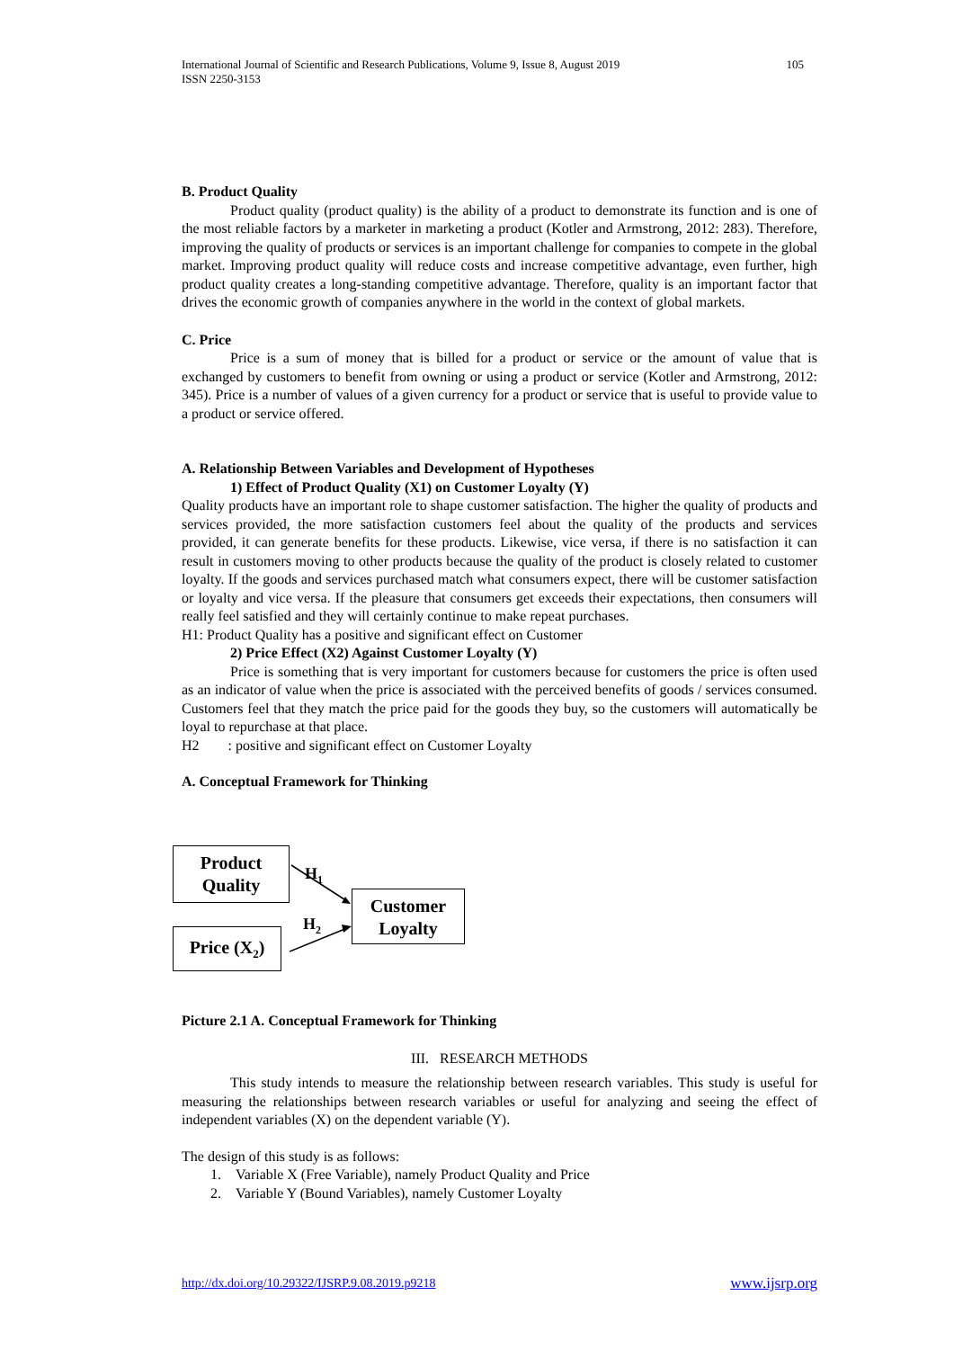International Journal of Scientific and Research Publications, Volume 9, Issue 8, August 2019
ISSN 2250-3153 105
B. Product Quality
Product quality (product quality) is the ability of a product to demonstrate its function and is one of the most reliable factors by a marketer in marketing a product (Kotler and Armstrong, 2012: 283). Therefore, improving the quality of products or services is an important challenge for companies to compete in the global market. Improving product quality will reduce costs and increase competitive advantage, even further, high product quality creates a long-standing competitive advantage. Therefore, quality is an important factor that drives the economic growth of companies anywhere in the world in the context of global markets.
C. Price
Price is a sum of money that is billed for a product or service or the amount of value that is exchanged by customers to benefit from owning or using a product or service (Kotler and Armstrong, 2012: 345). Price is a number of values of a given currency for a product or service that is useful to provide value to a product or service offered.
A. Relationship Between Variables and Development of Hypotheses
1) Effect of Product Quality (X1) on Customer Loyalty (Y)
Quality products have an important role to shape customer satisfaction. The higher the quality of products and services provided, the more satisfaction customers feel about the quality of the products and services provided, it can generate benefits for these products. Likewise, vice versa, if there is no satisfaction it can result in customers moving to other products because the quality of the product is closely related to customer loyalty. If the goods and services purchased match what consumers expect, there will be customer satisfaction or loyalty and vice versa. If the pleasure that consumers get exceeds their expectations, then consumers will really feel satisfied and they will certainly continue to make repeat purchases.
H1: Product Quality has a positive and significant effect on Customer
2) Price Effect (X2) Against Customer Loyalty (Y)
Price is something that is very important for customers because for customers the price is often used as an indicator of value when the price is associated with the perceived benefits of goods / services consumed. Customers feel that they match the price paid for the goods they buy, so the customers will automatically be loyal to repurchase at that place.
H2 : positive and significant effect on Customer Loyalty
A. Conceptual Framework for Thinking
Product
Quality
Price (X<sub>2</sub>)
Customer
Loyalty
H<sub>1</sub>
H<sub>2</sub>
Picture 2.1 A. Conceptual Framework for Thinking
III. RESEARCH METHODS
This study intends to measure the relationship between research variables. This study is useful for measuring the relationships between research variables or useful for analyzing and seeing the effect of independent variables (X) on the dependent variable (Y).
The design of this study is as follows:
1. Variable X (Free Variable), namely Product Quality and Price
2. Variable Y (Bound Variables), namely Customer Loyalty
http://dx.doi.org/10.29322/IJSRP.9.08.2019.p9218 www.ijsrp.org